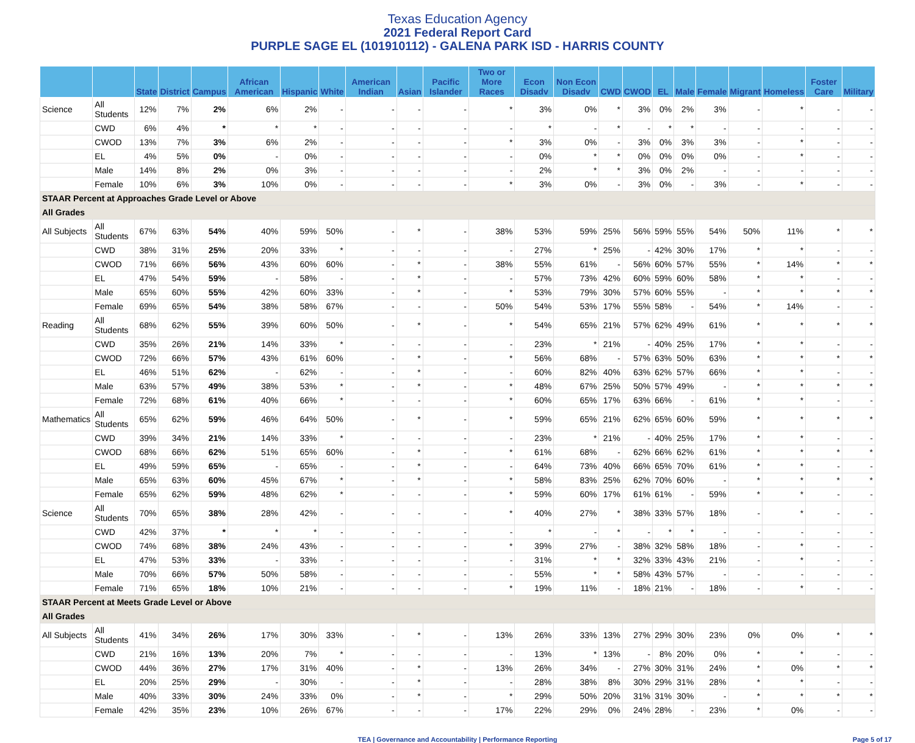Texas Education Agency
2021 Federal Report Card
PURPLE SAGE EL (101910112) - GALENA PARK ISD - HARRIS COUNTY
| | | State | District | Campus | African American | Hispanic | White | American Indian | Asian | Pacific Islander | Two or More Races | Econ Disadv | Non Econ Disadv | CWD | CWOD | EL | Male | Female | Migrant | Homeless | Foster Care | Military |
| --- | --- | --- | --- | --- | --- | --- | --- | --- | --- | --- | --- | --- | --- | --- | --- | --- | --- | --- | --- | --- | --- | --- |
| Science | All Students | 12% | 7% | 2% | 6% | 2% | - | - | - | - | * | 3% | 0% | * | 3% | 0% | 2% | 3% | - | * | - | - |
| | CWD | 6% | 4% | * | * | * | - | - | - | - | - | * | - | * | - | * | * | - | - | - | - | - |
| | CWOD | 13% | 7% | 3% | 6% | 2% | - | - | - | - | * | 3% | 0% | - | 3% | 0% | 3% | 3% | - | * | - | - |
| | EL | 4% | 5% | 0% | - | 0% | - | - | - | - | - | 0% | * | * | 0% | 0% | 0% | 0% | - | * | - | - |
| | Male | 14% | 8% | 2% | 0% | 3% | - | - | - | - | - | 2% | * | * | 3% | 0% | 2% | - | - | - | - | - |
| | Female | 10% | 6% | 3% | 10% | 0% | - | - | - | - | * | 3% | 0% | - | 3% | 0% | - | 3% | - | * | - | - |
| STAAR Percent at Approaches Grade Level or Above | | | | | | | | | | | | | | | | | | | | | | |
| All Grades | | | | | | | | | | | | | | | | | | | | | | |
| All Subjects | All Students | 67% | 63% | 54% | 40% | 59% | 50% | - | * | - | 38% | 53% | 59% | 25% | 56% | 59% | 55% | 54% | 50% | 11% | * | * |
| | CWD | 38% | 31% | 25% | 20% | 33% | * | - | - | - | - | 27% | * | 25% | - | 42% | 30% | 17% | * | * | - | - |
| | CWOD | 71% | 66% | 56% | 43% | 60% | 60% | - | * | - | 38% | 55% | 61% | - | 56% | 60% | 57% | 55% | * | 14% | * | * |
| | EL | 47% | 54% | 59% | - | 58% | - | - | * | - | - | 57% | 73% | 42% | 60% | 59% | 60% | 58% | * | * | - | - |
| | Male | 65% | 60% | 55% | 42% | 60% | 33% | - | * | - | * | 53% | 79% | 30% | 57% | 60% | 55% | - | * | * | * | * |
| | Female | 69% | 65% | 54% | 38% | 58% | 67% | - | - | - | 50% | 54% | 53% | 17% | 55% | 58% | - | 54% | * | 14% | - | - |
| Reading | All Students | 68% | 62% | 55% | 39% | 60% | 50% | - | * | - | * | 54% | 65% | 21% | 57% | 62% | 49% | 61% | * | * | * | * |
| | CWD | 35% | 26% | 21% | 14% | 33% | * | - | - | - | - | 23% | * | 21% | - | 40% | 25% | 17% | * | * | - | - |
| | CWOD | 72% | 66% | 57% | 43% | 61% | 60% | - | * | - | * | 56% | 68% | - | 57% | 63% | 50% | 63% | * | * | * | * |
| | EL | 46% | 51% | 62% | - | 62% | - | - | * | - | - | 60% | 82% | 40% | 63% | 62% | 57% | 66% | * | * | - | - |
| | Male | 63% | 57% | 49% | 38% | 53% | * | - | * | - | * | 48% | 67% | 25% | 50% | 57% | 49% | - | * | * | * | * |
| | Female | 72% | 68% | 61% | 40% | 66% | * | - | - | - | * | 60% | 65% | 17% | 63% | 66% | - | 61% | * | * | - | - |
| Mathematics | All Students | 65% | 62% | 59% | 46% | 64% | 50% | - | * | - | * | 59% | 65% | 21% | 62% | 65% | 60% | 59% | * | * | * | * |
| | CWD | 39% | 34% | 21% | 14% | 33% | * | - | - | - | - | 23% | * | 21% | - | 40% | 25% | 17% | * | * | - | - |
| | CWOD | 68% | 66% | 62% | 51% | 65% | 60% | - | * | - | * | 61% | 68% | - | 62% | 66% | 62% | 61% | * | * | * | * |
| | EL | 49% | 59% | 65% | - | 65% | - | - | * | - | - | 64% | 73% | 40% | 66% | 65% | 70% | 61% | * | * | - | - |
| | Male | 65% | 63% | 60% | 45% | 67% | * | - | * | - | * | 58% | 83% | 25% | 62% | 70% | 60% | - | * | * | * | * |
| | Female | 65% | 62% | 59% | 48% | 62% | * | - | - | - | * | 59% | 60% | 17% | 61% | 61% | - | 59% | * | * | - | - |
| Science | All Students | 70% | 65% | 38% | 28% | 42% | - | - | - | - | * | 40% | 27% | * | 38% | 33% | 57% | 18% | - | * | - | - |
| | CWD | 42% | 37% | * | * | * | - | - | - | - | - | * | - | * | - | * | * | - | - | - | - | - |
| | CWOD | 74% | 68% | 38% | 24% | 43% | - | - | - | - | * | 39% | 27% | - | 38% | 32% | 58% | 18% | - | * | - | - |
| | EL | 47% | 53% | 33% | - | 33% | - | - | - | - | - | 31% | * | * | 32% | 33% | 43% | 21% | - | * | - | - |
| | Male | 70% | 66% | 57% | 50% | 58% | - | - | - | - | - | 55% | * | * | 58% | 43% | 57% | - | - | - | - | - |
| | Female | 71% | 65% | 18% | 10% | 21% | - | - | - | - | * | 19% | 11% | - | 18% | 21% | - | 18% | - | * | - | - |
| STAAR Percent at Meets Grade Level or Above | | | | | | | | | | | | | | | | | | | | | | |
| All Grades | | | | | | | | | | | | | | | | | | | | | | |
| All Subjects | All Students | 41% | 34% | 26% | 17% | 30% | 33% | - | * | - | 13% | 26% | 33% | 13% | 27% | 29% | 30% | 23% | 0% | 0% | * | * |
| | CWD | 21% | 16% | 13% | 20% | 7% | * | - | - | - | - | 13% | * | 13% | - | 8% | 20% | 0% | * | * | - | - |
| | CWOD | 44% | 36% | 27% | 17% | 31% | 40% | - | * | - | 13% | 26% | 34% | - | 27% | 30% | 31% | 24% | * | 0% | * | * |
| | EL | 20% | 25% | 29% | - | 30% | - | - | * | - | - | 28% | 38% | 8% | 30% | 29% | 31% | 28% | * | * | - | - |
| | Male | 40% | 33% | 30% | 24% | 33% | 0% | - | * | - | * | 29% | 50% | 20% | 31% | 31% | 30% | - | * | * | * | * |
| | Female | 42% | 35% | 23% | 10% | 26% | 67% | - | - | - | 17% | 22% | 29% | 0% | 24% | 28% | - | 23% | * | 0% | - | - |
TEA | Governance and Accountability | Performance Reporting Page 5 of 17